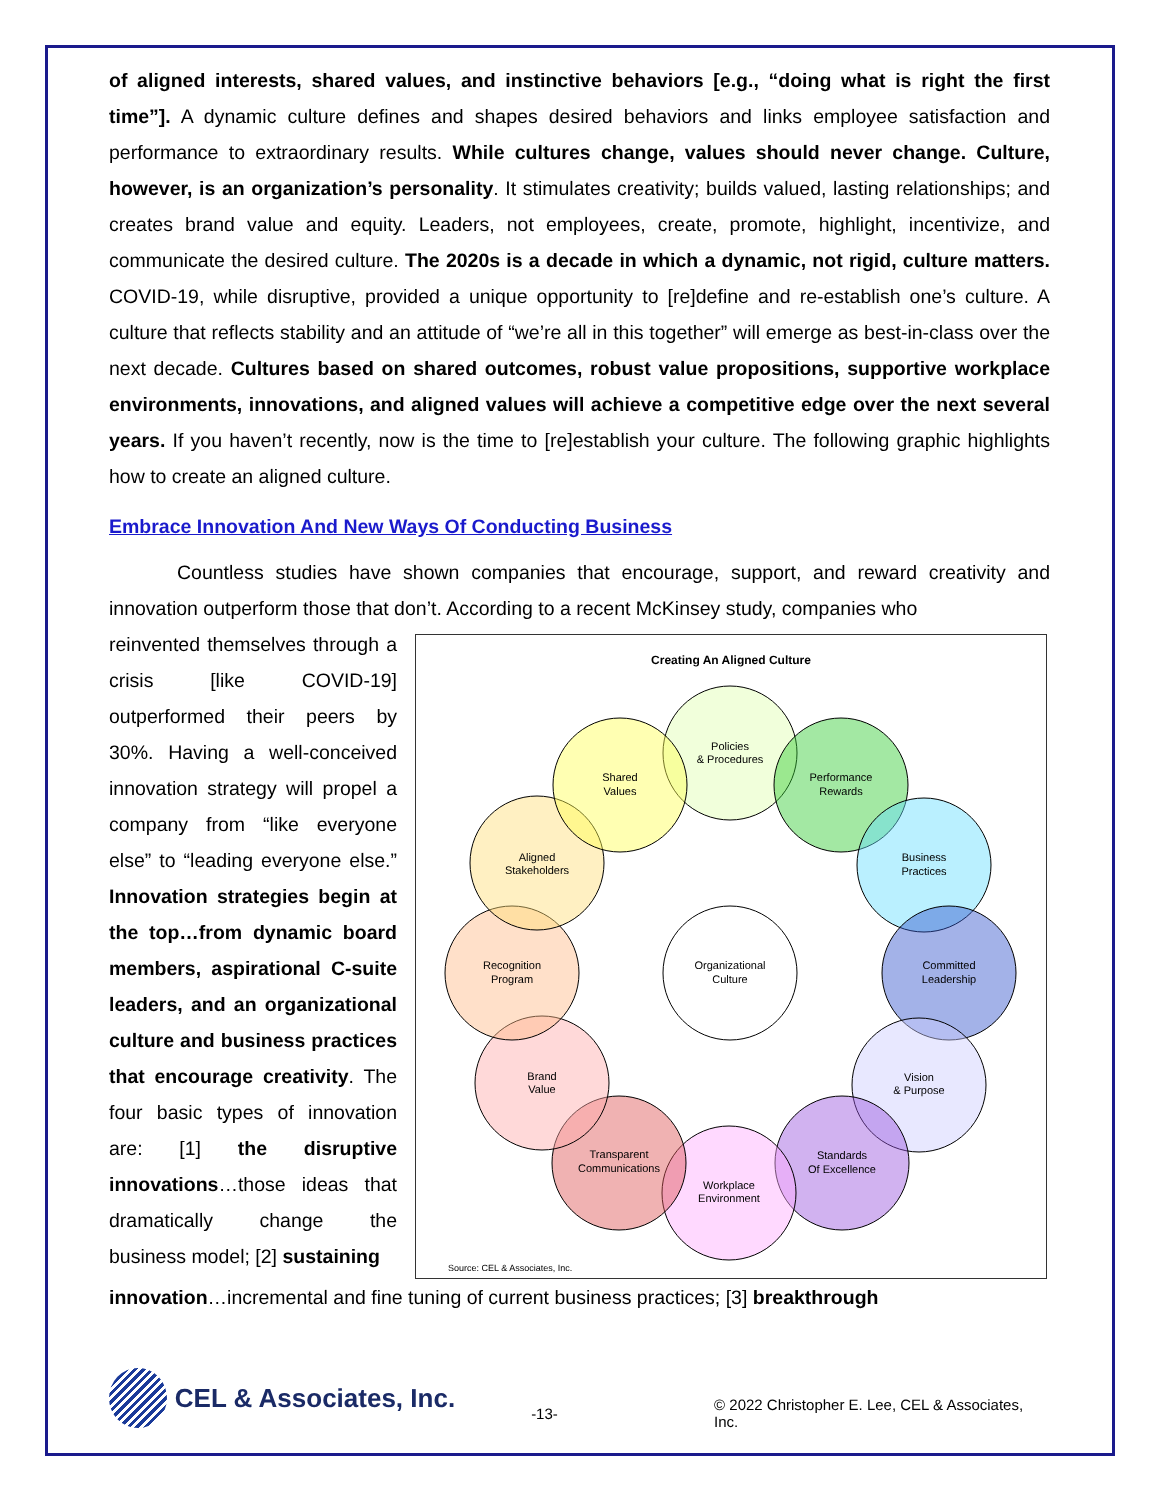of aligned interests, shared values, and instinctive behaviors [e.g., “doing what is right the first time”]. A dynamic culture defines and shapes desired behaviors and links employee satisfaction and performance to extraordinary results. While cultures change, values should never change. Culture, however, is an organization’s personality. It stimulates creativity; builds valued, lasting relationships; and creates brand value and equity. Leaders, not employees, create, promote, highlight, incentivize, and communicate the desired culture. The 2020s is a decade in which a dynamic, not rigid, culture matters. COVID-19, while disruptive, provided a unique opportunity to [re]define and re-establish one’s culture. A culture that reflects stability and an attitude of “we’re all in this together” will emerge as best-in-class over the next decade. Cultures based on shared outcomes, robust value propositions, supportive workplace environments, innovations, and aligned values will achieve a competitive edge over the next several years. If you haven’t recently, now is the time to [re]establish your culture. The following graphic highlights how to create an aligned culture.
Embrace Innovation And New Ways Of Conducting Business
Countless studies have shown companies that encourage, support, and reward creativity and innovation outperform those that don’t. According to a recent McKinsey study, companies who
reinvented themselves through a crisis [like COVID-19] outperformed their peers by 30%. Having a well-conceived innovation strategy will propel a company from “like everyone else” to “leading everyone else.” Innovation strategies begin at the top…from dynamic board members, aspirational C-suite leaders, and an organizational culture and business practices that encourage creativity. The four basic types of innovation are: [1] the disruptive innovations…those ideas that dramatically change the business model; [2] sustaining
Creating An Aligned Culture
Policies
& Procedures
Performance
Rewards
Business
Practices
Committed
Leadership
Vision
& Purpose
Standards
Of Excellence
Workplace
Environment
Transparent
Communications
Brand
Value
Recognition
Program
Aligned
Stakeholders
Shared
Values
Organizational
Culture
Source: CEL & Associates, Inc.
innovation…incremental and fine tuning of current business practices; [3] breakthrough
CEL & Associates, Inc.
-13-
© 2022 Christopher E. Lee, CEL & Associates, Inc.